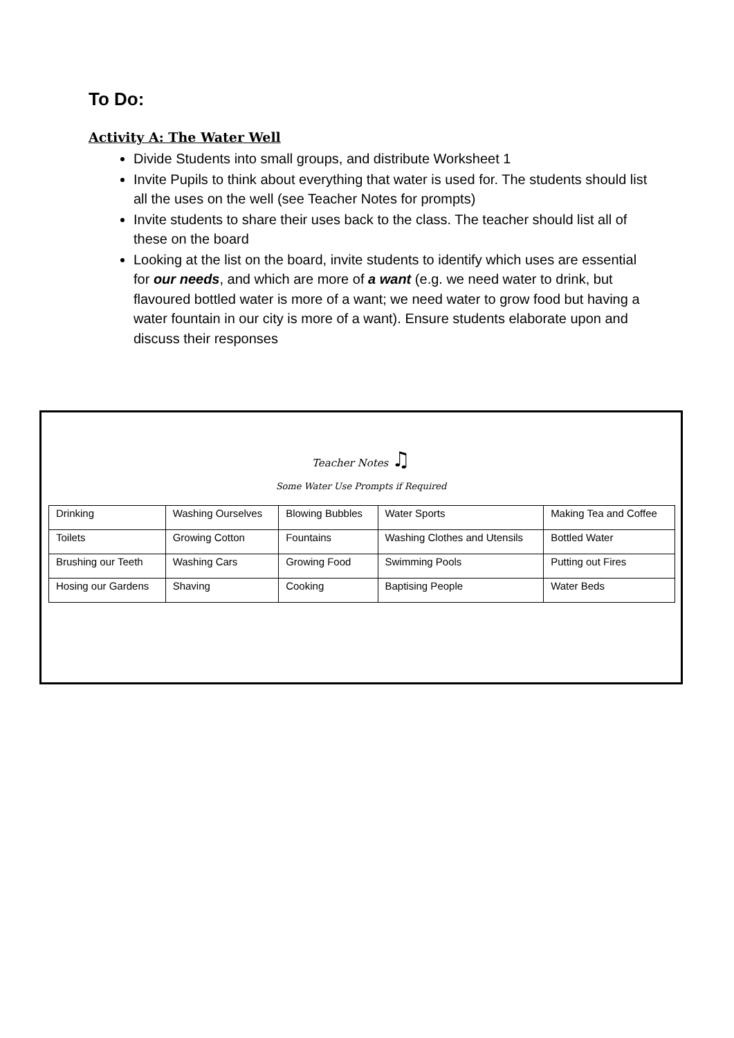To Do:
Activity A: The Water Well
Divide Students into small groups, and distribute Worksheet 1
Invite Pupils to think about everything that water is used for. The students should list all the uses on the well (see Teacher Notes for prompts)
Invite students to share their uses back to the class. The teacher should list all of these on the board
Looking at the list on the board, invite students to identify which uses are essential for our needs, and which are more of a want (e.g. we need water to drink, but flavoured bottled water is more of a want; we need water to grow food but having a water fountain in our city is more of a want). Ensure students elaborate upon and discuss their responses
Teacher Notes ♫
Some Water Use Prompts if Required
| Drinking | Washing Ourselves | Blowing Bubbles | Water Sports | Making Tea and Coffee |
| Toilets | Growing Cotton | Fountains | Washing Clothes and Utensils | Bottled Water |
| Brushing our Teeth | Washing Cars | Growing Food | Swimming Pools | Putting out Fires |
| Hosing our Gardens | Shaving | Cooking | Baptising People | Water Beds |